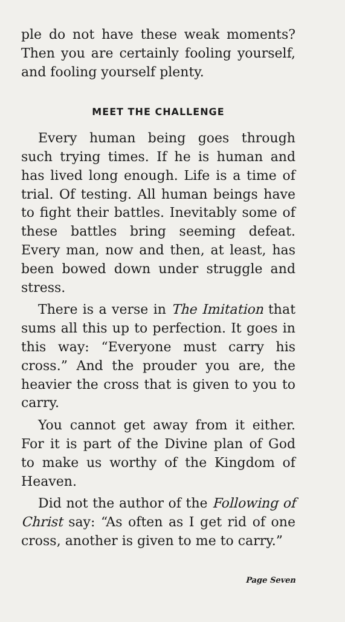ple do not have these weak moments? Then you are certainly fooling yourself, and fooling yourself plenty.
MEET THE CHALLENGE
Every human being goes through such trying times. If he is human and has lived long enough. Life is a time of trial. Of testing. All human beings have to fight their battles. Inevitably some of these battles bring seeming defeat. Every man, now and then, at least, has been bowed down under struggle and stress.
There is a verse in The Imitation that sums all this up to perfection. It goes in this way: “Everyone must carry his cross.” And the prouder you are, the heavier the cross that is given to you to carry.
You cannot get away from it either. For it is part of the Divine plan of God to make us worthy of the Kingdom of Heaven.
Did not the author of the Following of Christ say: “As often as I get rid of one cross, another is given to me to carry.”
Page Seven